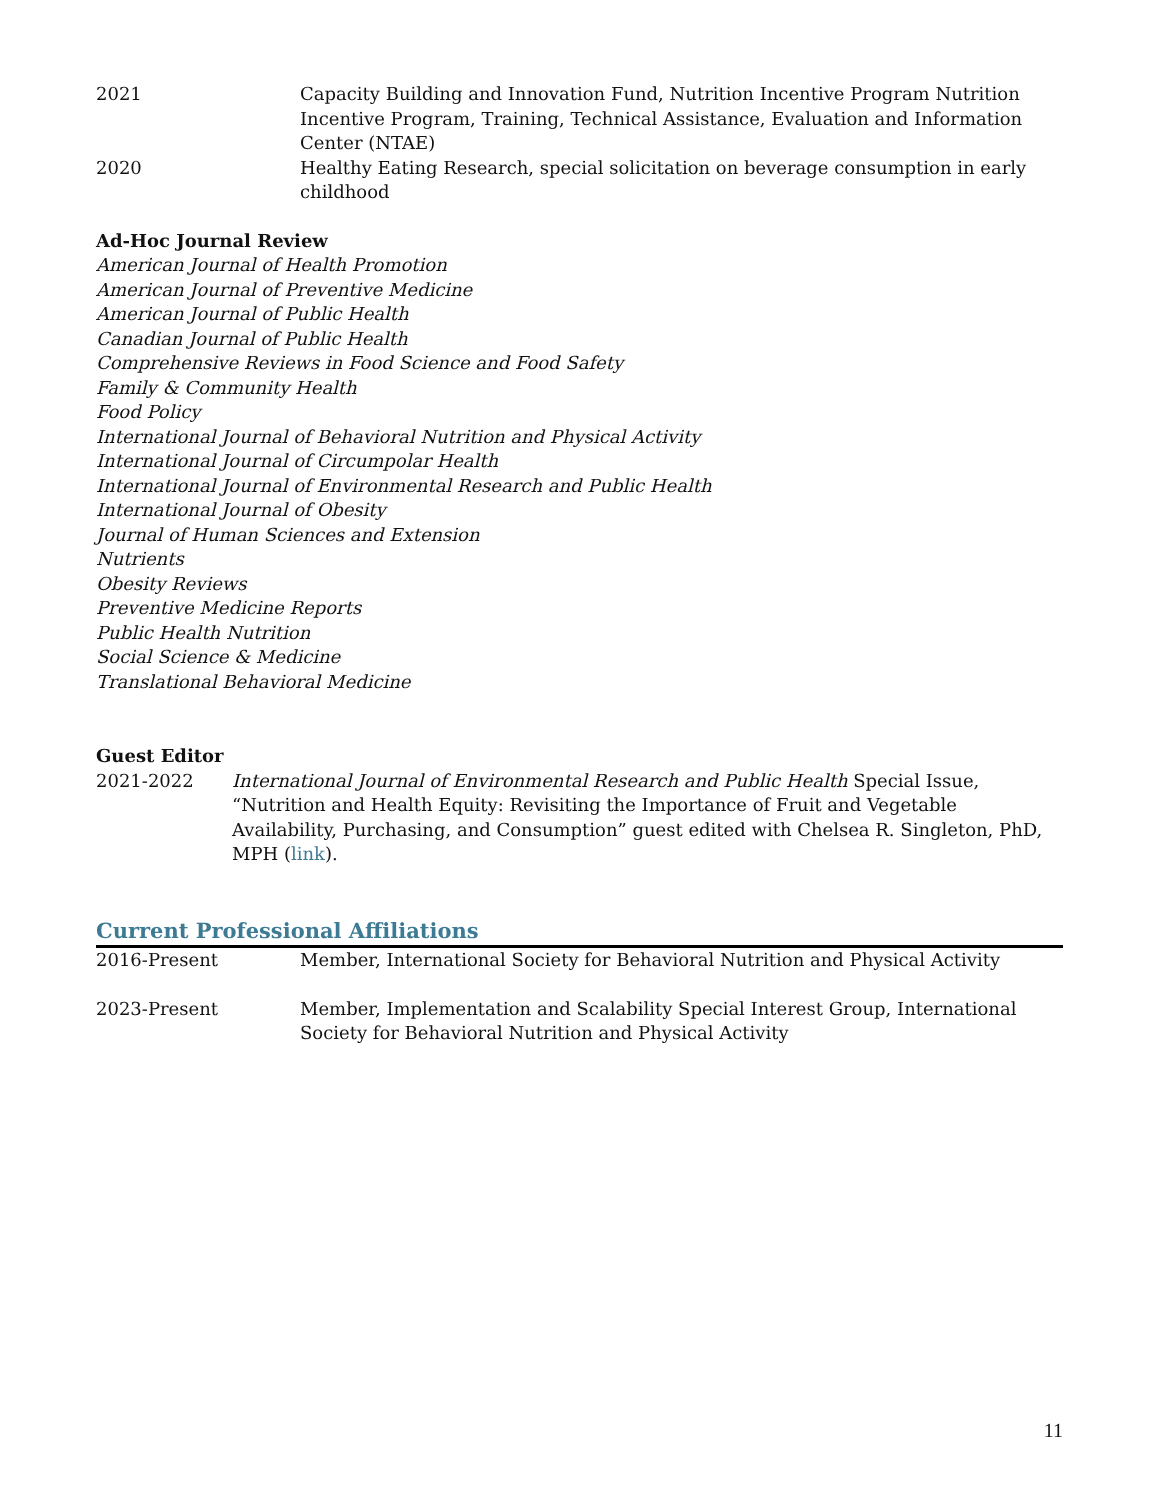2021 Capacity Building and Innovation Fund, Nutrition Incentive Program Nutrition Incentive Program, Training, Technical Assistance, Evaluation and Information Center (NTAE)
2020 Healthy Eating Research, special solicitation on beverage consumption in early childhood
Ad-Hoc Journal Review
American Journal of Health Promotion
American Journal of Preventive Medicine
American Journal of Public Health
Canadian Journal of Public Health
Comprehensive Reviews in Food Science and Food Safety
Family & Community Health
Food Policy
International Journal of Behavioral Nutrition and Physical Activity
International Journal of Circumpolar Health
International Journal of Environmental Research and Public Health
International Journal of Obesity
Journal of Human Sciences and Extension
Nutrients
Obesity Reviews
Preventive Medicine Reports
Public Health Nutrition
Social Science & Medicine
Translational Behavioral Medicine
Guest Editor
2021-2022 International Journal of Environmental Research and Public Health Special Issue, “Nutrition and Health Equity: Revisiting the Importance of Fruit and Vegetable Availability, Purchasing, and Consumption” guest edited with Chelsea R. Singleton, PhD, MPH (link).
Current Professional Affiliations
2016-Present Member, International Society for Behavioral Nutrition and Physical Activity
2023-Present Member, Implementation and Scalability Special Interest Group, International Society for Behavioral Nutrition and Physical Activity
11